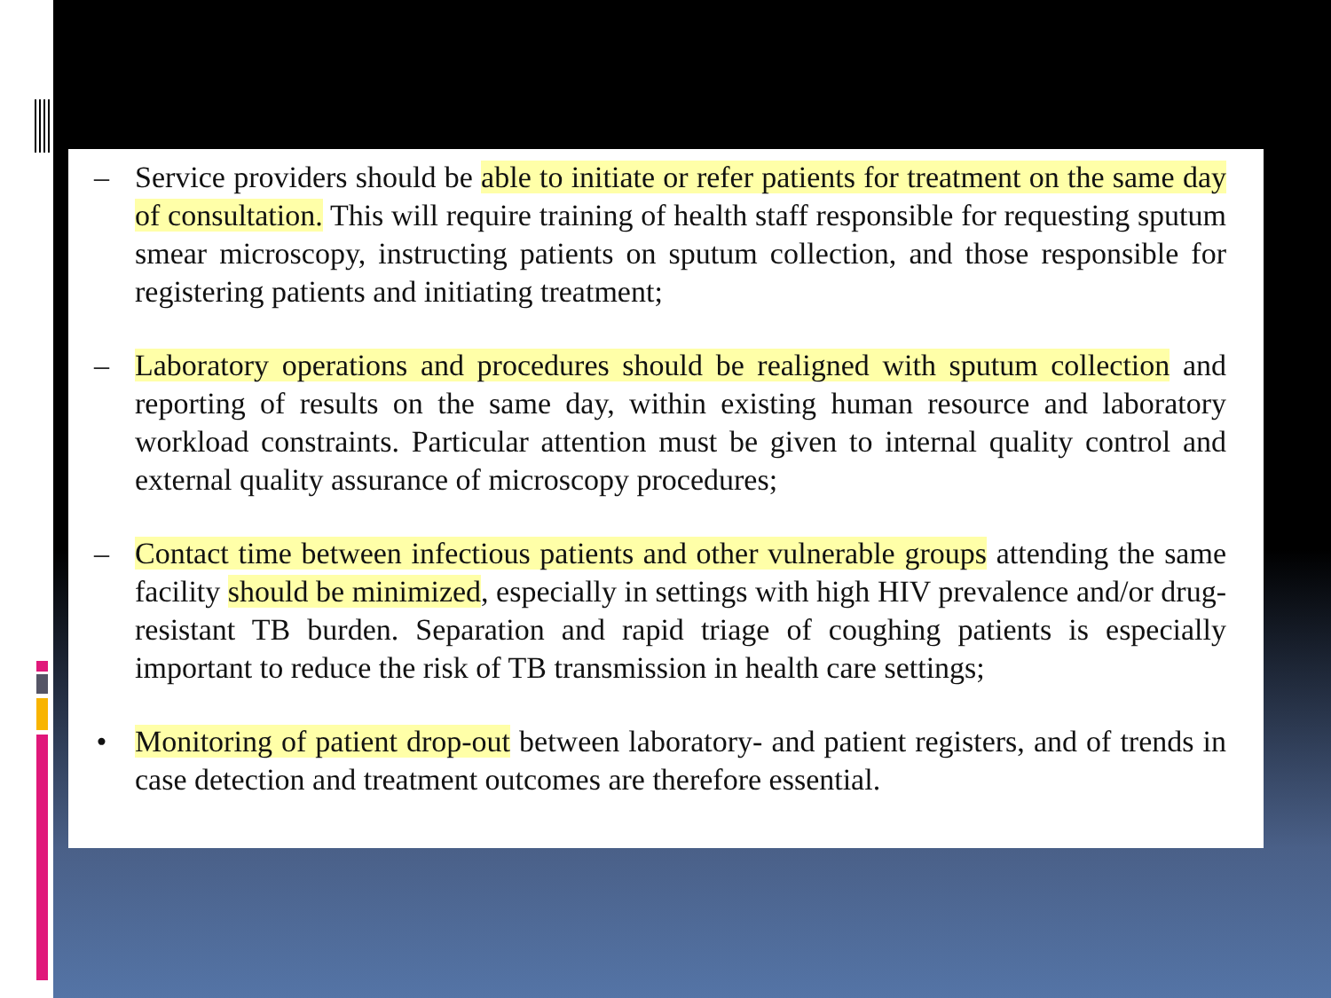– Service providers should be able to initiate or refer patients for treatment on the same day of consultation. This will require training of health staff responsible for requesting sputum smear microscopy, instructing patients on sputum collection, and those responsible for registering patients and initiating treatment;
– Laboratory operations and procedures should be realigned with sputum collection and reporting of results on the same day, within existing human resource and laboratory workload constraints. Particular attention must be given to internal quality control and external quality assurance of microscopy procedures;
– Contact time between infectious patients and other vulnerable groups attending the same facility should be minimized, especially in settings with high HIV prevalence and/or drug-resistant TB burden. Separation and rapid triage of coughing patients is especially important to reduce the risk of TB transmission in health care settings;
• Monitoring of patient drop-out between laboratory- and patient registers, and of trends in case detection and treatment outcomes are therefore essential.